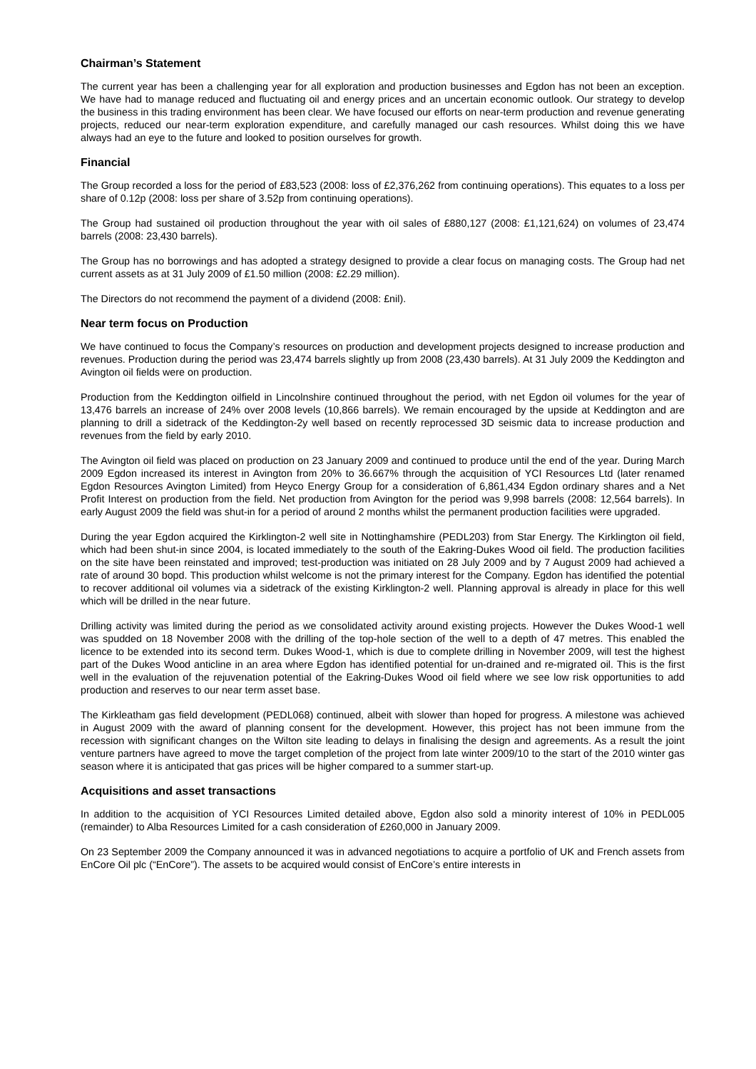Chairman’s Statement
The current year has been a challenging year for all exploration and production businesses and Egdon has not been an exception. We have had to manage reduced and fluctuating oil and energy prices and an uncertain economic outlook. Our strategy to develop the business in this trading environment has been clear. We have focused our efforts on near-term production and revenue generating projects, reduced our near-term exploration expenditure, and carefully managed our cash resources. Whilst doing this we have always had an eye to the future and looked to position ourselves for growth.
Financial
The Group recorded a loss for the period of £83,523 (2008: loss of £2,376,262 from continuing operations). This equates to a loss per share of 0.12p (2008: loss per share of 3.52p from continuing operations).
The Group had sustained oil production throughout the year with oil sales of £880,127 (2008: £1,121,624) on volumes of 23,474 barrels (2008: 23,430 barrels).
The Group has no borrowings and has adopted a strategy designed to provide a clear focus on managing costs. The Group had net current assets as at 31 July 2009 of £1.50 million (2008: £2.29 million).
The Directors do not recommend the payment of a dividend (2008: £nil).
Near term focus on Production
We have continued to focus the Company’s resources on production and development projects designed to increase production and revenues. Production during the period was 23,474 barrels slightly up from 2008 (23,430 barrels). At 31 July 2009 the Keddington and Avington oil fields were on production.
Production from the Keddington oilfield in Lincolnshire continued throughout the period, with net Egdon oil volumes for the year of 13,476 barrels an increase of 24% over 2008 levels (10,866 barrels). We remain encouraged by the upside at Keddington and are planning to drill a sidetrack of the Keddington-2y well based on recently reprocessed 3D seismic data to increase production and revenues from the field by early 2010.
The Avington oil field was placed on production on 23 January 2009 and continued to produce until the end of the year. During March 2009 Egdon increased its interest in Avington from 20% to 36.667% through the acquisition of YCI Resources Ltd (later renamed Egdon Resources Avington Limited) from Heyco Energy Group for a consideration of 6,861,434 Egdon ordinary shares and a Net Profit Interest on production from the field. Net production from Avington for the period was 9,998 barrels (2008: 12,564 barrels). In early August 2009 the field was shut-in for a period of around 2 months whilst the permanent production facilities were upgraded.
During the year Egdon acquired the Kirklington-2 well site in Nottinghamshire (PEDL203) from Star Energy. The Kirklington oil field, which had been shut-in since 2004, is located immediately to the south of the Eakring-Dukes Wood oil field. The production facilities on the site have been reinstated and improved; test-production was initiated on 28 July 2009 and by 7 August 2009 had achieved a rate of around 30 bopd. This production whilst welcome is not the primary interest for the Company. Egdon has identified the potential to recover additional oil volumes via a sidetrack of the existing Kirklington-2 well. Planning approval is already in place for this well which will be drilled in the near future.
Drilling activity was limited during the period as we consolidated activity around existing projects. However the Dukes Wood-1 well was spudded on 18 November 2008 with the drilling of the top-hole section of the well to a depth of 47 metres. This enabled the licence to be extended into its second term. Dukes Wood-1, which is due to complete drilling in November 2009, will test the highest part of the Dukes Wood anticline in an area where Egdon has identified potential for un-drained and re-migrated oil. This is the first well in the evaluation of the rejuvenation potential of the Eakring-Dukes Wood oil field where we see low risk opportunities to add production and reserves to our near term asset base.
The Kirkleatham gas field development (PEDL068) continued, albeit with slower than hoped for progress. A milestone was achieved in August 2009 with the award of planning consent for the development. However, this project has not been immune from the recession with significant changes on the Wilton site leading to delays in finalising the design and agreements. As a result the joint venture partners have agreed to move the target completion of the project from late winter 2009/10 to the start of the 2010 winter gas season where it is anticipated that gas prices will be higher compared to a summer start-up.
Acquisitions and asset transactions
In addition to the acquisition of YCI Resources Limited detailed above, Egdon also sold a minority interest of 10% in PEDL005 (remainder) to Alba Resources Limited for a cash consideration of £260,000 in January 2009.
On 23 September 2009 the Company announced it was in advanced negotiations to acquire a portfolio of UK and French assets from EnCore Oil plc (“EnCore”). The assets to be acquired would consist of EnCore’s entire interests in